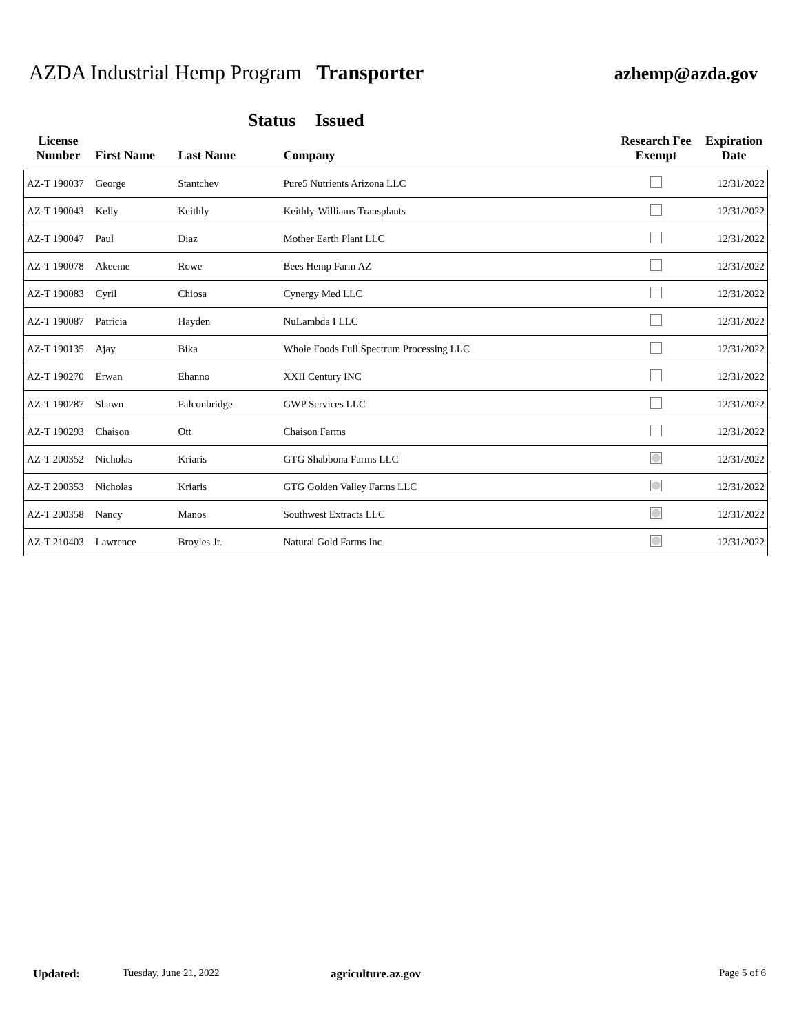AZDA Industrial Hemp Program Transporter
azhemp@azda.gov
Status Issued
| License Number | First Name | Last Name | Company | Research Fee Exempt | Expiration Date |
| --- | --- | --- | --- | --- | --- |
| AZ-T 190037 | George | Stantchev | Pure5 Nutrients Arizona LLC | | 12/31/2022 |
| AZ-T 190043 | Kelly | Keithly | Keithly-Williams Transplants | | 12/31/2022 |
| AZ-T 190047 | Paul | Diaz | Mother Earth Plant LLC | | 12/31/2022 |
| AZ-T 190078 | Akeeme | Rowe | Bees Hemp Farm AZ | | 12/31/2022 |
| AZ-T 190083 | Cyril | Chiosa | Cynergy Med LLC | | 12/31/2022 |
| AZ-T 190087 | Patricia | Hayden | NuLambda I LLC | | 12/31/2022 |
| AZ-T 190135 | Ajay | Bika | Whole Foods Full Spectrum Processing LLC | | 12/31/2022 |
| AZ-T 190270 | Erwan | Ehanno | XXII Century INC | | 12/31/2022 |
| AZ-T 190287 | Shawn | Falconbridge | GWP Services LLC | | 12/31/2022 |
| AZ-T 190293 | Chaison | Ott | Chaison Farms | | 12/31/2022 |
| AZ-T 200352 | Nicholas | Kriaris | GTG Shabbona Farms LLC | | 12/31/2022 |
| AZ-T 200353 | Nicholas | Kriaris | GTG Golden Valley Farms LLC | | 12/31/2022 |
| AZ-T 200358 | Nancy | Manos | Southwest Extracts LLC | | 12/31/2022 |
| AZ-T 210403 | Lawrence | Broyles Jr. | Natural Gold Farms Inc | | 12/31/2022 |
Updated: Tuesday, June 21, 2022 agriculture.az.gov Page 5 of 6